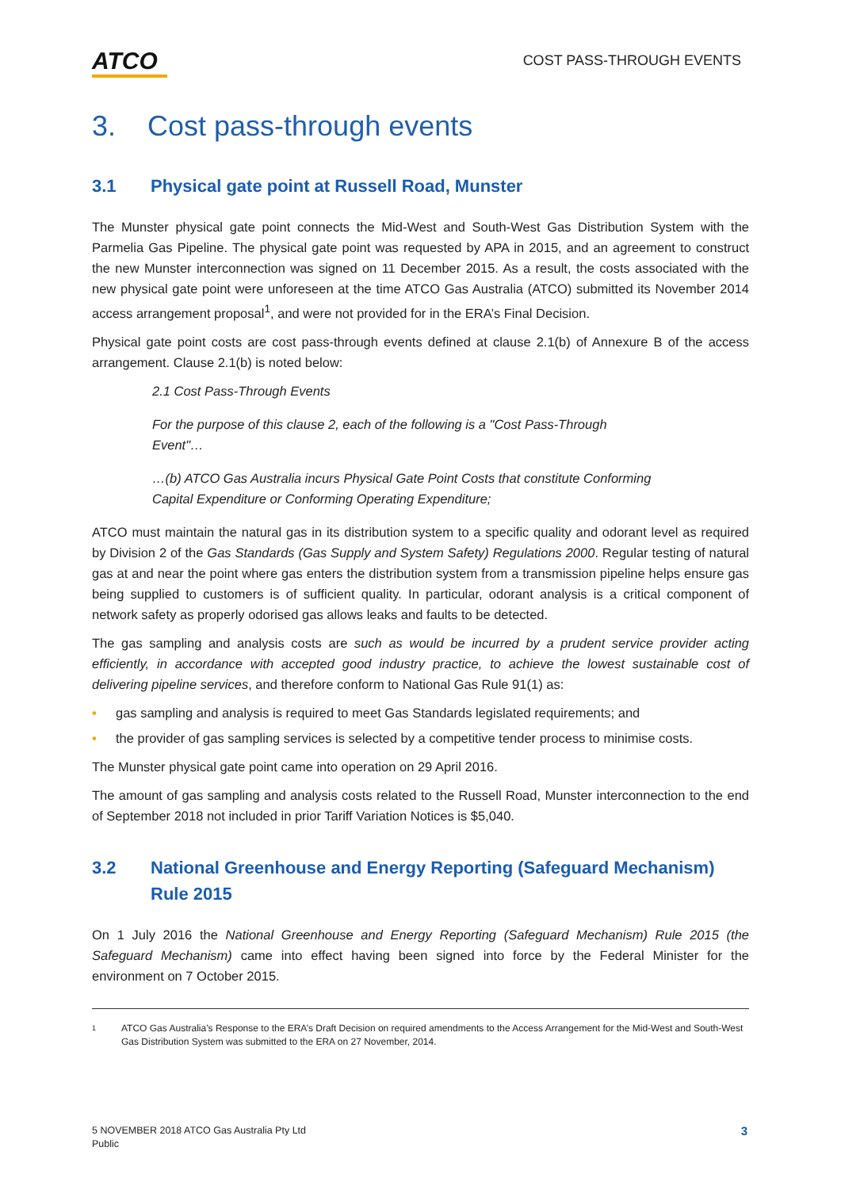ATCO
COST PASS-THROUGH EVENTS
3. Cost pass-through events
3.1 Physical gate point at Russell Road, Munster
The Munster physical gate point connects the Mid-West and South-West Gas Distribution System with the Parmelia Gas Pipeline. The physical gate point was requested by APA in 2015, and an agreement to construct the new Munster interconnection was signed on 11 December 2015. As a result, the costs associated with the new physical gate point were unforeseen at the time ATCO Gas Australia (ATCO) submitted its November 2014 access arrangement proposal<sup>1</sup>, and were not provided for in the ERA’s Final Decision.
Physical gate point costs are cost pass-through events defined at clause 2.1(b) of Annexure B of the access arrangement. Clause 2.1(b) is noted below:
2.1 Cost Pass-Through Events
For the purpose of this clause 2, each of the following is a "Cost Pass-Through
Event"…
…(b) ATCO Gas Australia incurs Physical Gate Point Costs that constitute Conforming
Capital Expenditure or Conforming Operating Expenditure;
ATCO must maintain the natural gas in its distribution system to a specific quality and odorant level as required by Division 2 of the Gas Standards (Gas Supply and System Safety) Regulations 2000. Regular testing of natural gas at and near the point where gas enters the distribution system from a transmission pipeline helps ensure gas being supplied to customers is of sufficient quality. In particular, odorant analysis is a critical component of network safety as properly odorised gas allows leaks and faults to be detected.
The gas sampling and analysis costs are such as would be incurred by a prudent service provider acting efficiently, in accordance with accepted good industry practice, to achieve the lowest sustainable cost of delivering pipeline services, and therefore conform to National Gas Rule 91(1) as:
• gas sampling and analysis is required to meet Gas Standards legislated requirements; and
• the provider of gas sampling services is selected by a competitive tender process to minimise costs.
The Munster physical gate point came into operation on 29 April 2016.
The amount of gas sampling and analysis costs related to the Russell Road, Munster interconnection to the end of September 2018 not included in prior Tariff Variation Notices is $5,040.
3.2 National Greenhouse and Energy Reporting (Safeguard Mechanism) Rule 2015
On 1 July 2016 the National Greenhouse and Energy Reporting (Safeguard Mechanism) Rule 2015 (the Safeguard Mechanism) came into effect having been signed into force by the Federal Minister for the environment on 7 October 2015.
1
ATCO Gas Australia’s Response to the ERA’s Draft Decision on required amendments to the Access Arrangement for the Mid-West and South-West Gas Distribution System was submitted to the ERA on 27 November, 2014.
5 NOVEMBER 2018 ATCO Gas Australia Pty Ltd
Public
3